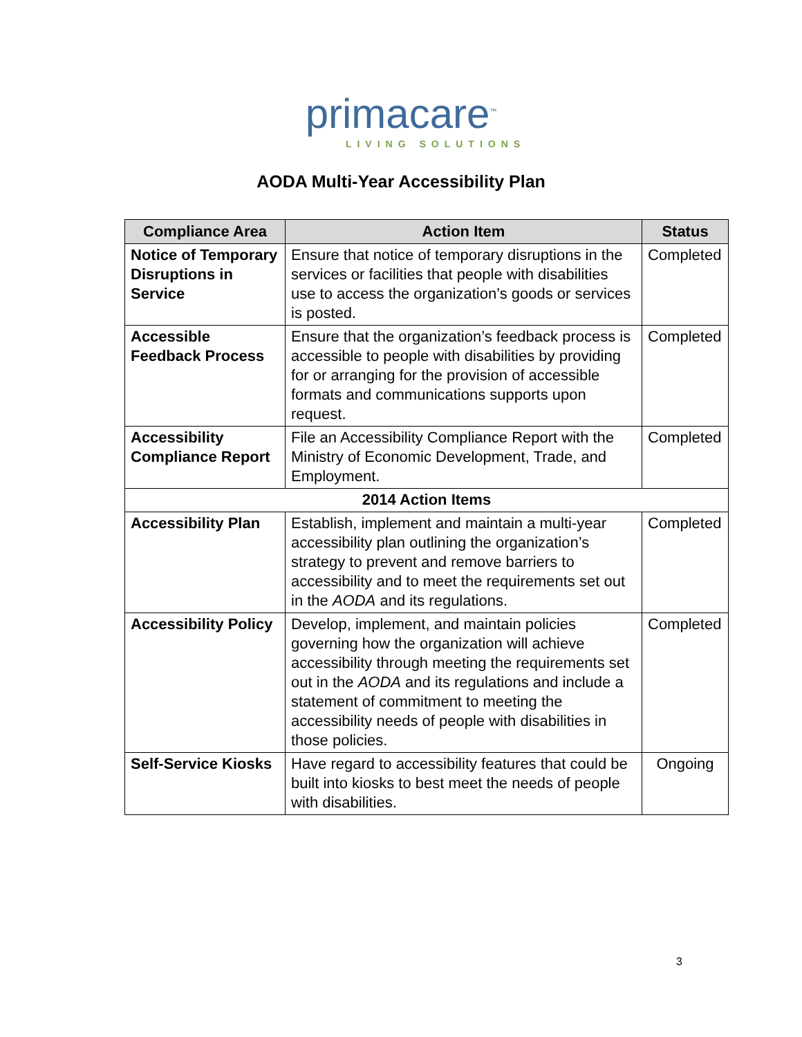primacare<sup>™</sup>
LIVING SOLUTIONS
AODA Multi-Year Accessibility Plan
| Compliance Area | Action Item | Status |
| --- | --- | --- |
| Notice of Temporary Disruptions in Service | Ensure that notice of temporary disruptions in the services or facilities that people with disabilities use to access the organization’s goods or services is posted. | Completed |
| Accessible Feedback Process | Ensure that the organization’s feedback process is accessible to people with disabilities by providing for or arranging for the provision of accessible formats and communications supports upon request. | Completed |
| Accessibility Compliance Report | File an Accessibility Compliance Report with the Ministry of Economic Development, Trade, and Employment. | Completed |
| 2014 Action Items | | |
| Accessibility Plan | Establish, implement and maintain a multi-year accessibility plan outlining the organization’s strategy to prevent and remove barriers to accessibility and to meet the requirements set out in the AODA and its regulations. | Completed |
| Accessibility Policy | Develop, implement, and maintain policies governing how the organization will achieve accessibility through meeting the requirements set out in the AODA and its regulations and include a statement of commitment to meeting the accessibility needs of people with disabilities in those policies. | Completed |
| Self-Service Kiosks | Have regard to accessibility features that could be built into kiosks to best meet the needs of people with disabilities. | Ongoing |
3